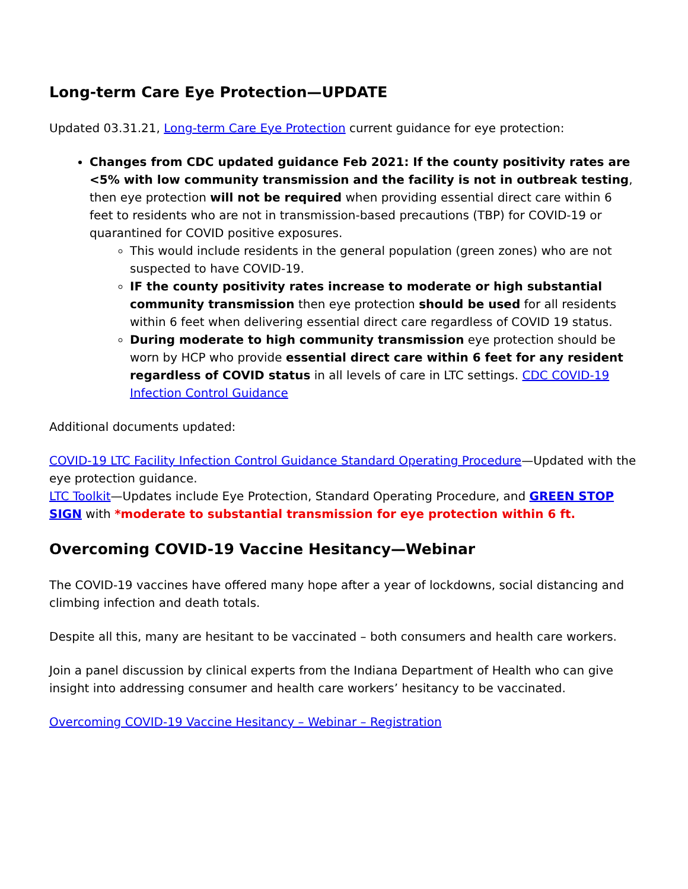Long-term Care Eye Protection—UPDATE
Updated 03.31.21, Long-term Care Eye Protection current guidance for eye protection:
Changes from CDC updated guidance Feb 2021: If the county positivity rates are <5% with low community transmission and the facility is not in outbreak testing, then eye protection will not be required when providing essential direct care within 6 feet to residents who are not in transmission-based precautions (TBP) for COVID-19 or quarantined for COVID positive exposures.
This would include residents in the general population (green zones) who are not suspected to have COVID-19.
IF the county positivity rates increase to moderate or high substantial community transmission then eye protection should be used for all residents within 6 feet when delivering essential direct care regardless of COVID 19 status.
During moderate to high community transmission eye protection should be worn by HCP who provide essential direct care within 6 feet for any resident regardless of COVID status in all levels of care in LTC settings. CDC COVID-19 Infection Control Guidance
Additional documents updated:
COVID-19 LTC Facility Infection Control Guidance Standard Operating Procedure—Updated with the eye protection guidance.
LTC Toolkit—Updates include Eye Protection, Standard Operating Procedure, and GREEN STOP SIGN with *moderate to substantial transmission for eye protection within 6 ft.
Overcoming COVID-19 Vaccine Hesitancy—Webinar
The COVID-19 vaccines have offered many hope after a year of lockdowns, social distancing and climbing infection and death totals.
Despite all this, many are hesitant to be vaccinated – both consumers and health care workers.
Join a panel discussion by clinical experts from the Indiana Department of Health who can give insight into addressing consumer and health care workers’ hesitancy to be vaccinated.
Overcoming COVID-19 Vaccine Hesitancy – Webinar – Registration